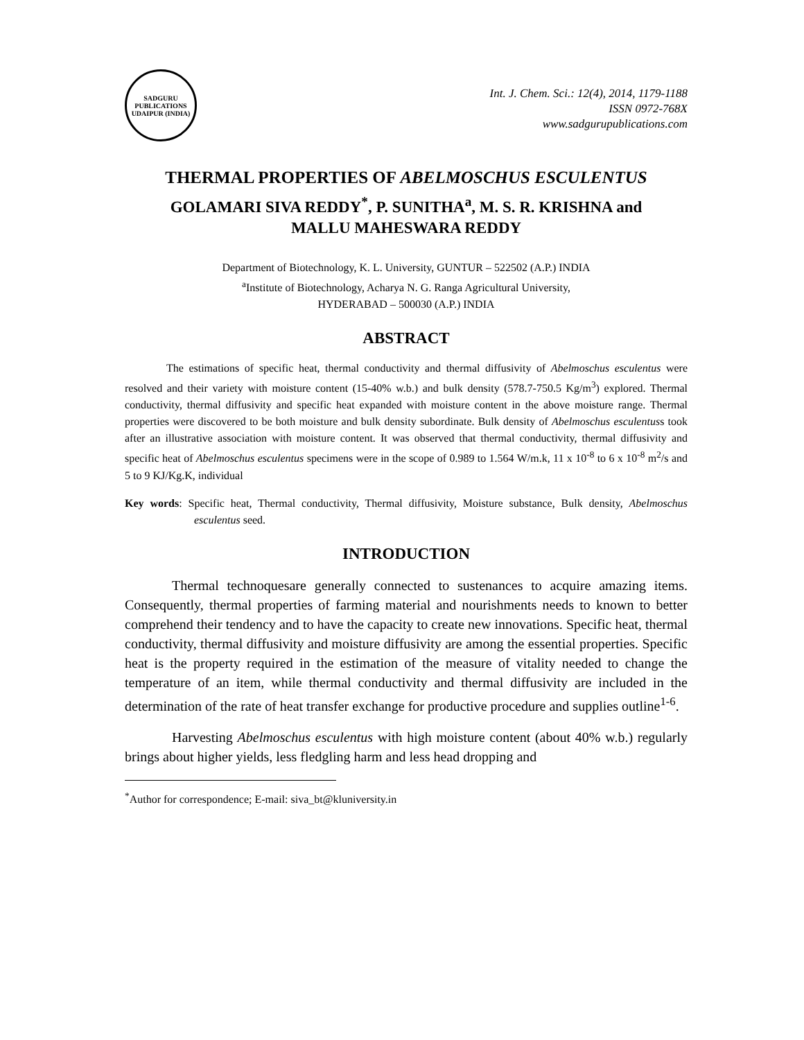SADGURU PUBLICATIONS
UDAIPUR (INDIA)
Int. J. Chem. Sci.: 12(4), 2014, 1179-1188
ISSN 0972-768X
www.sadgurupublications.com
THERMAL PROPERTIES OF ABELMOSCHUS ESCULENTUS
GOLAMARI SIVA REDDY<sup>*</sup>, P. SUNITHA<sup>a</sup>, M. S. R. KRISHNA and
MALLU MAHESWARA REDDY
Department of Biotechnology, K. L. University, GUNTUR – 522502 (A.P.) INDIA
<sup>a</sup> Institute of Biotechnology, Acharya N. G. Ranga Agricultural University,
HYDERABAD – 500030 (A.P.) INDIA
ABSTRACT
The estimations of specific heat, thermal conductivity and thermal diffusivity of Abelmoschus esculentus were resolved and their variety with moisture content (15-40% w.b.) and bulk density (578.7-750.5 Kg/m<sup>3</sup>) explored. Thermal conductivity, thermal diffusivity and specific heat expanded with moisture content in the above moisture range. Thermal properties were discovered to be both moisture and bulk density subordinate. Bulk density of Abelmoschus esculentuss took after an illustrative association with moisture content. It was observed that thermal conductivity, thermal diffusivity and specific heat of Abelmoschus esculentus specimens were in the scope of 0.989 to 1.564 W/m.k, 11 x 10<sup>-8</sup> to 6 x 10<sup>-8</sup> m<sup>2</sup>/s and 5 to 9 KJ/Kg.K, individual
Key words: Specific heat, Thermal conductivity, Thermal diffusivity, Moisture substance, Bulk density, Abelmoschus esculentus seed.
INTRODUCTION
Thermal technoquesare generally connected to sustenances to acquire amazing items. Consequently, thermal properties of farming material and nourishments needs to known to better comprehend their tendency and to have the capacity to create new innovations. Specific heat, thermal conductivity, thermal diffusivity and moisture diffusivity are among the essential properties. Specific heat is the property required in the estimation of the measure of vitality needed to change the temperature of an item, while thermal conductivity and thermal diffusivity are included in the determination of the rate of heat transfer exchange for productive procedure and supplies outline<sup>1-6</sup>.
Harvesting Abelmoschus esculentus with high moisture content (about 40% w.b.) regularly brings about higher yields, less fledgling harm and less head dropping and
<sup>*</sup> Author for correspondence; E-mail: siva_bt@kluniversity.in